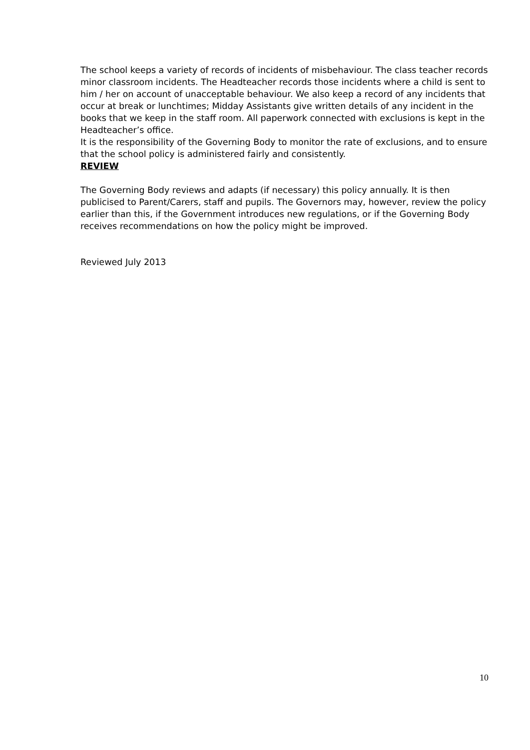The school keeps a variety of records of incidents of misbehaviour. The class teacher records minor classroom incidents. The Headteacher records those incidents where a child is sent to him / her on account of unacceptable behaviour. We also keep a record of any incidents that occur at break or lunchtimes; Midday Assistants give written details of any incident in the books that we keep in the staff room. All paperwork connected with exclusions is kept in the Headteacher’s office.
It is the responsibility of the Governing Body to monitor the rate of exclusions, and to ensure that the school policy is administered fairly and consistently.
REVIEW
The Governing Body reviews and adapts (if necessary) this policy annually. It is then publicised to Parent/Carers, staff and pupils. The Governors may, however, review the policy earlier than this, if the Government introduces new regulations, or if the Governing Body receives recommendations on how the policy might be improved.
Reviewed July 2013
10